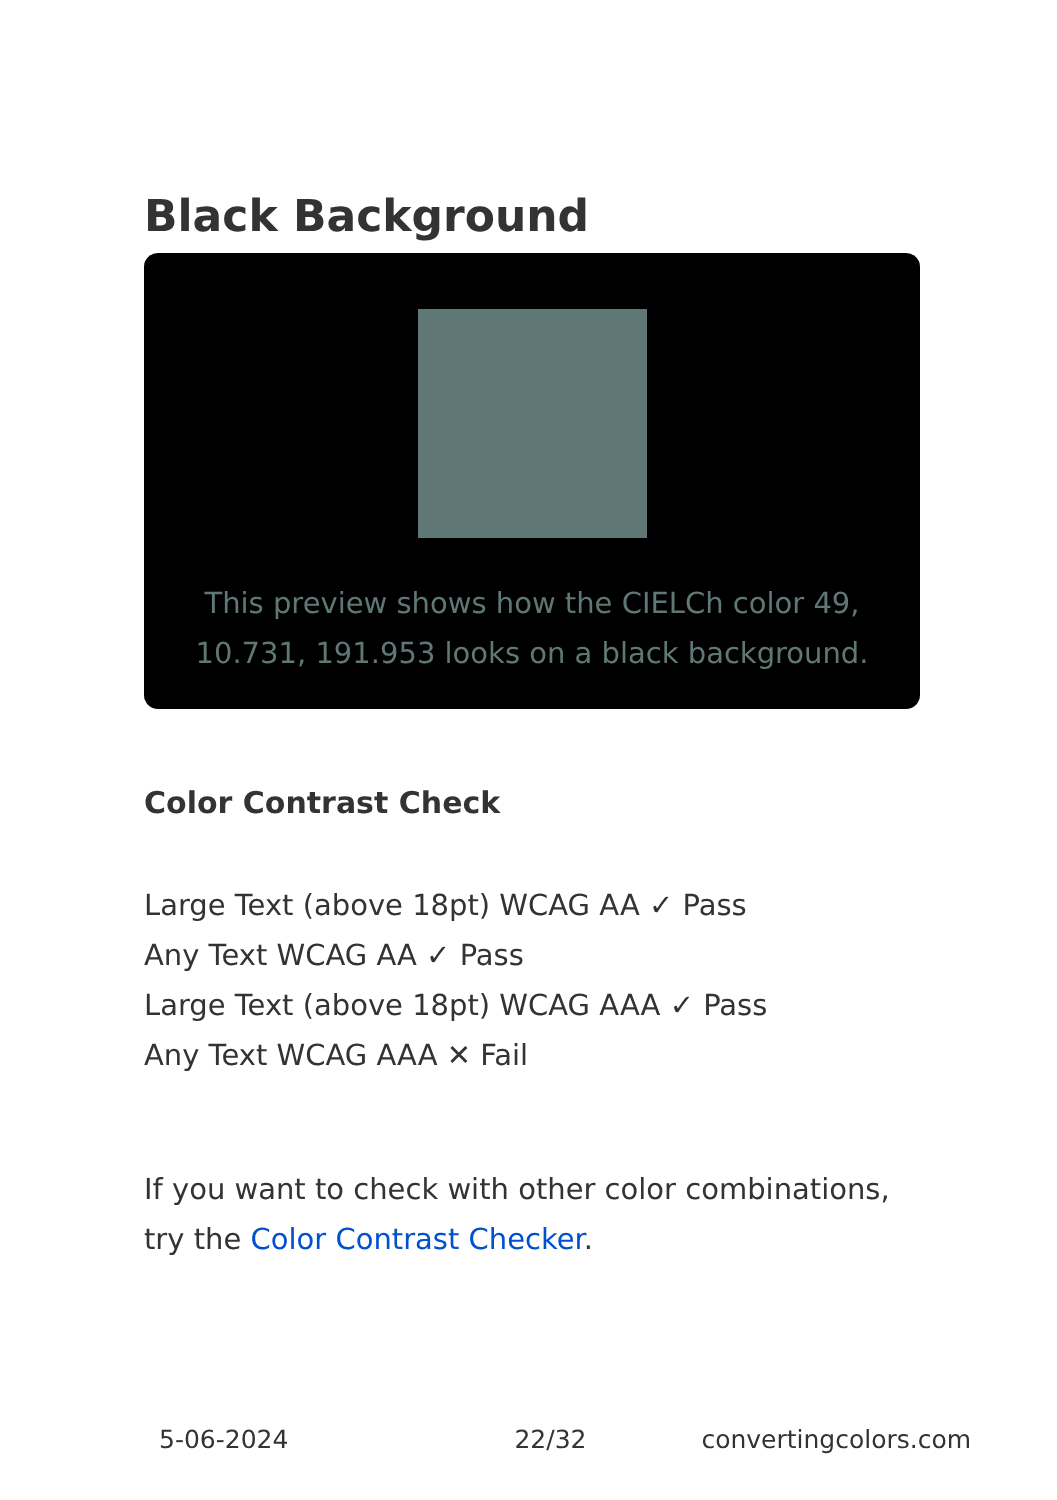Black Background
This preview shows how the CIELCh color 49, 10.731, 191.953 looks on a black background.
Color Contrast Check
Large Text (above 18pt) WCAG AA ✓ Pass
Any Text WCAG AA ✓ Pass
Large Text (above 18pt) WCAG AAA ✓ Pass
Any Text WCAG AAA ✕ Fail
If you want to check with other color combinations, try the Color Contrast Checker.
5-06-2024 22/32 convertingcolors.com